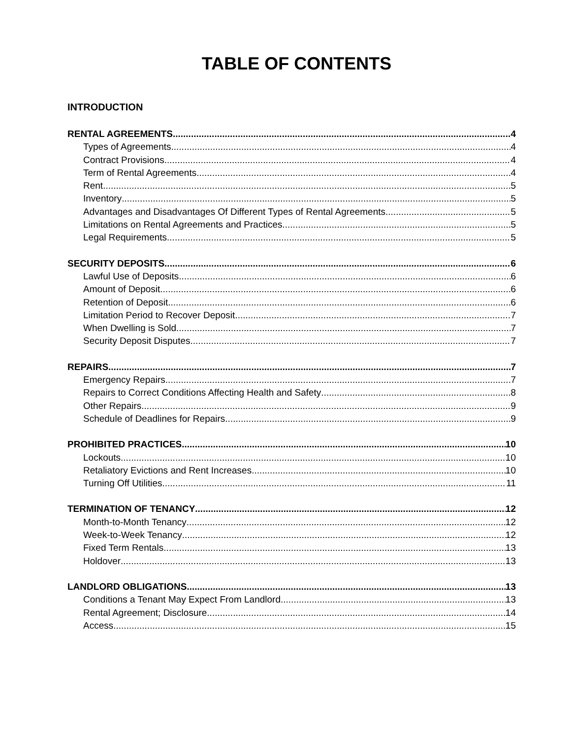TABLE OF CONTENTS
INTRODUCTION
RENTAL AGREEMENTS 4
Types of Agreements 4
Contract Provisions 4
Term of Rental Agreements 4
Rent 5
Inventory 5
Advantages and Disadvantages Of Different Types of Rental Agreements 5
Limitations on Rental Agreements and Practices 5
Legal Requirements 5
SECURITY DEPOSITS 6
Lawful Use of Deposits 6
Amount of Deposit 6
Retention of Deposit 6
Limitation Period to Recover Deposit 7
When Dwelling is Sold 7
Security Deposit Disputes 7
REPAIRS 7
Emergency Repairs 7
Repairs to Correct Conditions Affecting Health and Safety 8
Other Repairs 9
Schedule of Deadlines for Repairs 9
PROHIBITED PRACTICES 10
Lockouts 10
Retaliatory Evictions and Rent Increases 10
Turning Off Utilities 11
TERMINATION OF TENANCY 12
Month-to-Month Tenancy 12
Week-to-Week Tenancy 12
Fixed Term Rentals 13
Holdover 13
LANDLORD OBLIGATIONS 13
Conditions a Tenant May Expect From Landlord 13
Rental Agreement; Disclosure 14
Access 15